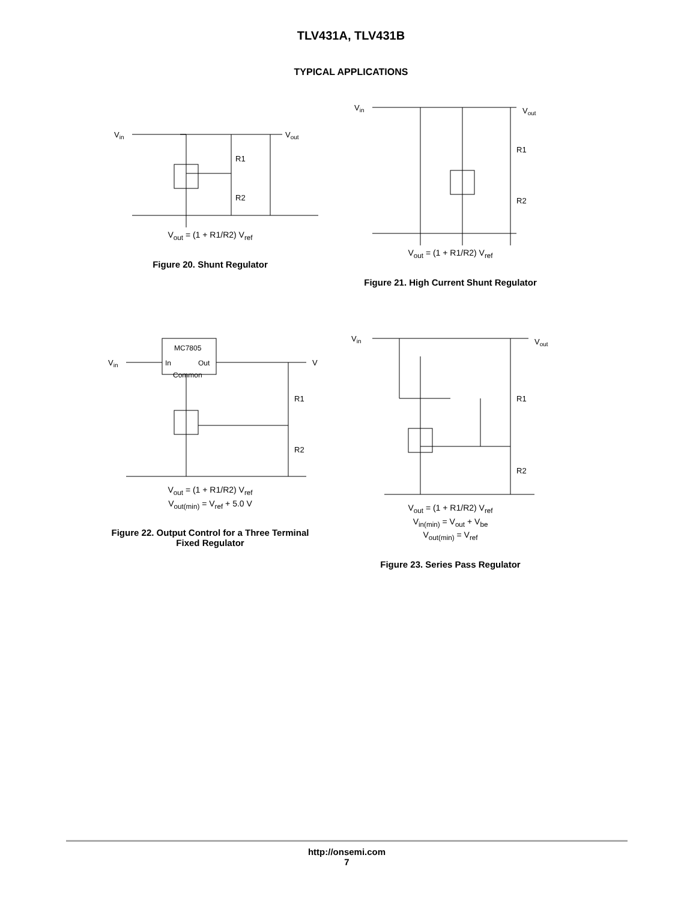TLV431A, TLV431B
TYPICAL APPLICATIONS
Vin
Vout
R1
R2
V<sub>out</sub> = (1 + R1/R2) V<sub>ref</sub>
Figure 20. Shunt Regulator
Vin
Vout
R1
R2
V<sub>out</sub> = (1 + R1/R2) V<sub>ref</sub>
Figure 21. High Current Shunt Regulator
MC7805
In
Out
Common
Vin
V
R1
R2
V<sub>out</sub> = (1 + R1/R2) V<sub>ref</sub>
V<sub>out(min)</sub> = V<sub>ref</sub> + 5.0 V
Figure 22. Output Control for a Three Terminal
Fixed Regulator
Vin
Vout
R1
R2
V<sub>out</sub> = (1 + R1/R2) V<sub>ref</sub>
V<sub>in(min)</sub> = V<sub>out</sub> + V<sub>be</sub>
V<sub>out(min)</sub> = V<sub>ref</sub>
Figure 23. Series Pass Regulator
http://onsemi.com
7